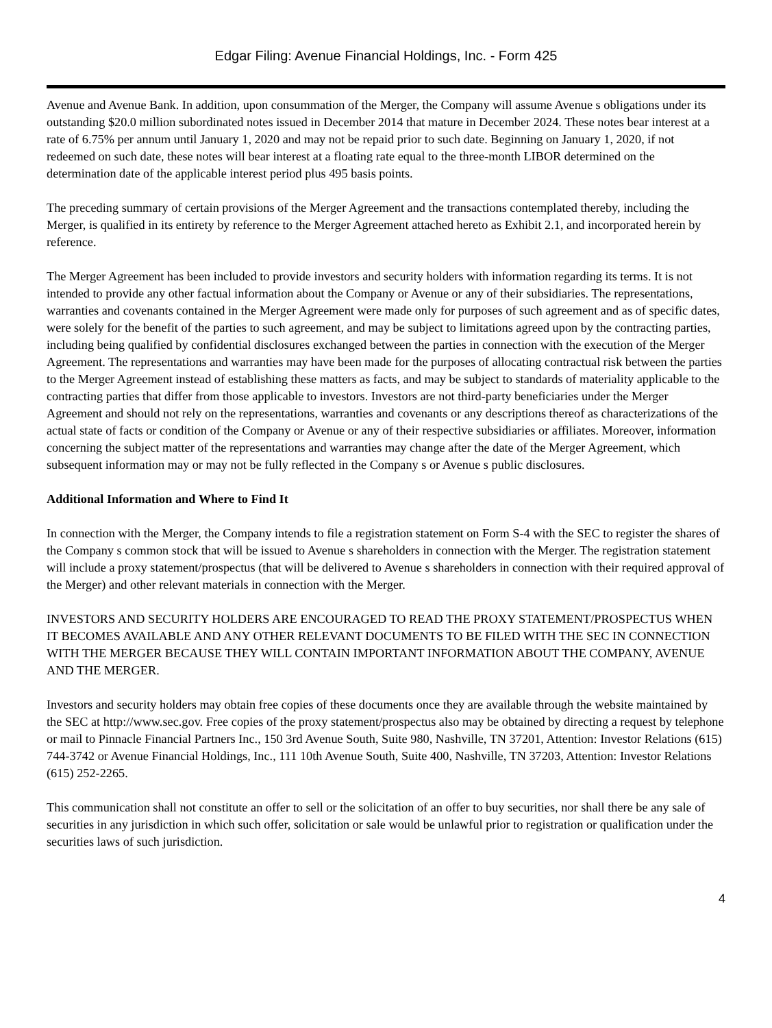Edgar Filing: Avenue Financial Holdings, Inc. - Form 425
Avenue and Avenue Bank. In addition, upon consummation of the Merger, the Company will assume Avenue s obligations under its outstanding $20.0 million subordinated notes issued in December 2014 that mature in December 2024. These notes bear interest at a rate of 6.75% per annum until January 1, 2020 and may not be repaid prior to such date. Beginning on January 1, 2020, if not redeemed on such date, these notes will bear interest at a floating rate equal to the three-month LIBOR determined on the determination date of the applicable interest period plus 495 basis points.
The preceding summary of certain provisions of the Merger Agreement and the transactions contemplated thereby, including the Merger, is qualified in its entirety by reference to the Merger Agreement attached hereto as Exhibit 2.1, and incorporated herein by reference.
The Merger Agreement has been included to provide investors and security holders with information regarding its terms. It is not intended to provide any other factual information about the Company or Avenue or any of their subsidiaries. The representations, warranties and covenants contained in the Merger Agreement were made only for purposes of such agreement and as of specific dates, were solely for the benefit of the parties to such agreement, and may be subject to limitations agreed upon by the contracting parties, including being qualified by confidential disclosures exchanged between the parties in connection with the execution of the Merger Agreement. The representations and warranties may have been made for the purposes of allocating contractual risk between the parties to the Merger Agreement instead of establishing these matters as facts, and may be subject to standards of materiality applicable to the contracting parties that differ from those applicable to investors. Investors are not third-party beneficiaries under the Merger Agreement and should not rely on the representations, warranties and covenants or any descriptions thereof as characterizations of the actual state of facts or condition of the Company or Avenue or any of their respective subsidiaries or affiliates. Moreover, information concerning the subject matter of the representations and warranties may change after the date of the Merger Agreement, which subsequent information may or may not be fully reflected in the Company s or Avenue s public disclosures.
Additional Information and Where to Find It
In connection with the Merger, the Company intends to file a registration statement on Form S-4 with the SEC to register the shares of the Company s common stock that will be issued to Avenue s shareholders in connection with the Merger. The registration statement will include a proxy statement/prospectus (that will be delivered to Avenue s shareholders in connection with their required approval of the Merger) and other relevant materials in connection with the Merger.
INVESTORS AND SECURITY HOLDERS ARE ENCOURAGED TO READ THE PROXY STATEMENT/PROSPECTUS WHEN IT BECOMES AVAILABLE AND ANY OTHER RELEVANT DOCUMENTS TO BE FILED WITH THE SEC IN CONNECTION WITH THE MERGER BECAUSE THEY WILL CONTAIN IMPORTANT INFORMATION ABOUT THE COMPANY, AVENUE AND THE MERGER.
Investors and security holders may obtain free copies of these documents once they are available through the website maintained by the SEC at http://www.sec.gov. Free copies of the proxy statement/prospectus also may be obtained by directing a request by telephone or mail to Pinnacle Financial Partners Inc., 150 3rd Avenue South, Suite 980, Nashville, TN 37201, Attention: Investor Relations (615) 744-3742 or Avenue Financial Holdings, Inc., 111 10th Avenue South, Suite 400, Nashville, TN 37203, Attention: Investor Relations (615) 252-2265.
This communication shall not constitute an offer to sell or the solicitation of an offer to buy securities, nor shall there be any sale of securities in any jurisdiction in which such offer, solicitation or sale would be unlawful prior to registration or qualification under the securities laws of such jurisdiction.
4